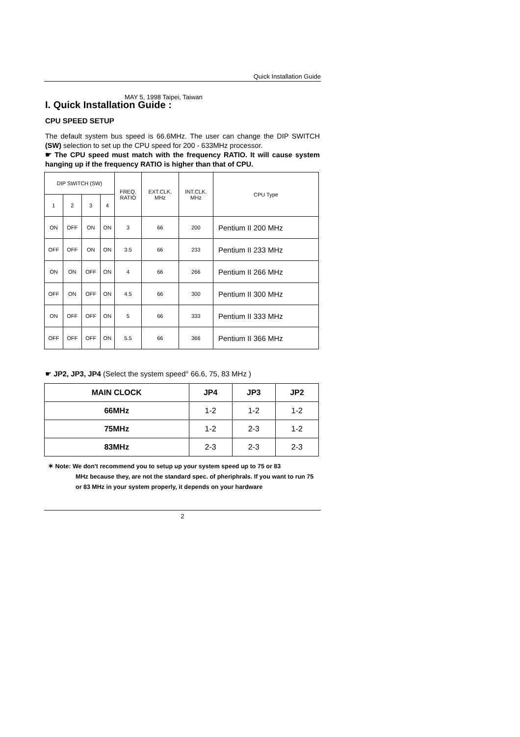Quick Installation Guide
MAY 5, 1998 Taipei, Taiwan
I. Quick Installation Guide :
CPU SPEED SETUP
The default system bus speed is 66.6MHz. The user can change the DIP SWITCH (SW) selection to set up the CPU speed for 200 - 633MHz processor.
☛ The CPU speed must match with the frequency RATIO. It will cause system hanging up if the frequency RATIO is higher than that of CPU.
| DIP SWITCH (SW) | | | | FREQ. RATIO | EXT.CLK. MHz | INT.CLK. MHz | CPU Type |
| --- | --- | --- | --- | --- | --- | --- | --- |
| 1 | 2 | 3 | 4 | | | | |
| ON | OFF | ON | ON | 3 | 66 | 200 | Pentium II 200 MHz |
| OFF | OFF | ON | ON | 3.5 | 66 | 233 | Pentium II 233 MHz |
| ON | ON | OFF | ON | 4 | 66 | 266 | Pentium II 266 MHz |
| OFF | ON | OFF | ON | 4.5 | 66 | 300 | Pentium II 300 MHz |
| ON | OFF | OFF | ON | 5 | 66 | 333 | Pentium II 333 MHz |
| OFF | OFF | OFF | ON | 5.5 | 66 | 366 | Pentium II 366 MHz |
☛ JP2, JP3, JP4 (Select the system speed° 66.6, 75, 83 MHz )
| MAIN CLOCK | JP4 | JP3 | JP2 |
| --- | --- | --- | --- |
| 66MHz | 1-2 | 1-2 | 1-2 |
| 75MHz | 1-2 | 2-3 | 1-2 |
| 83MHz | 2-3 | 2-3 | 2-3 |
✶ Note: We don't recommend you to setup up your system speed up to 75 or 83
MHz because they, are not the standard spec. of pheriphrals. If you want to run 75 or 83 MHz in your system properly, it depends on your hardware
2